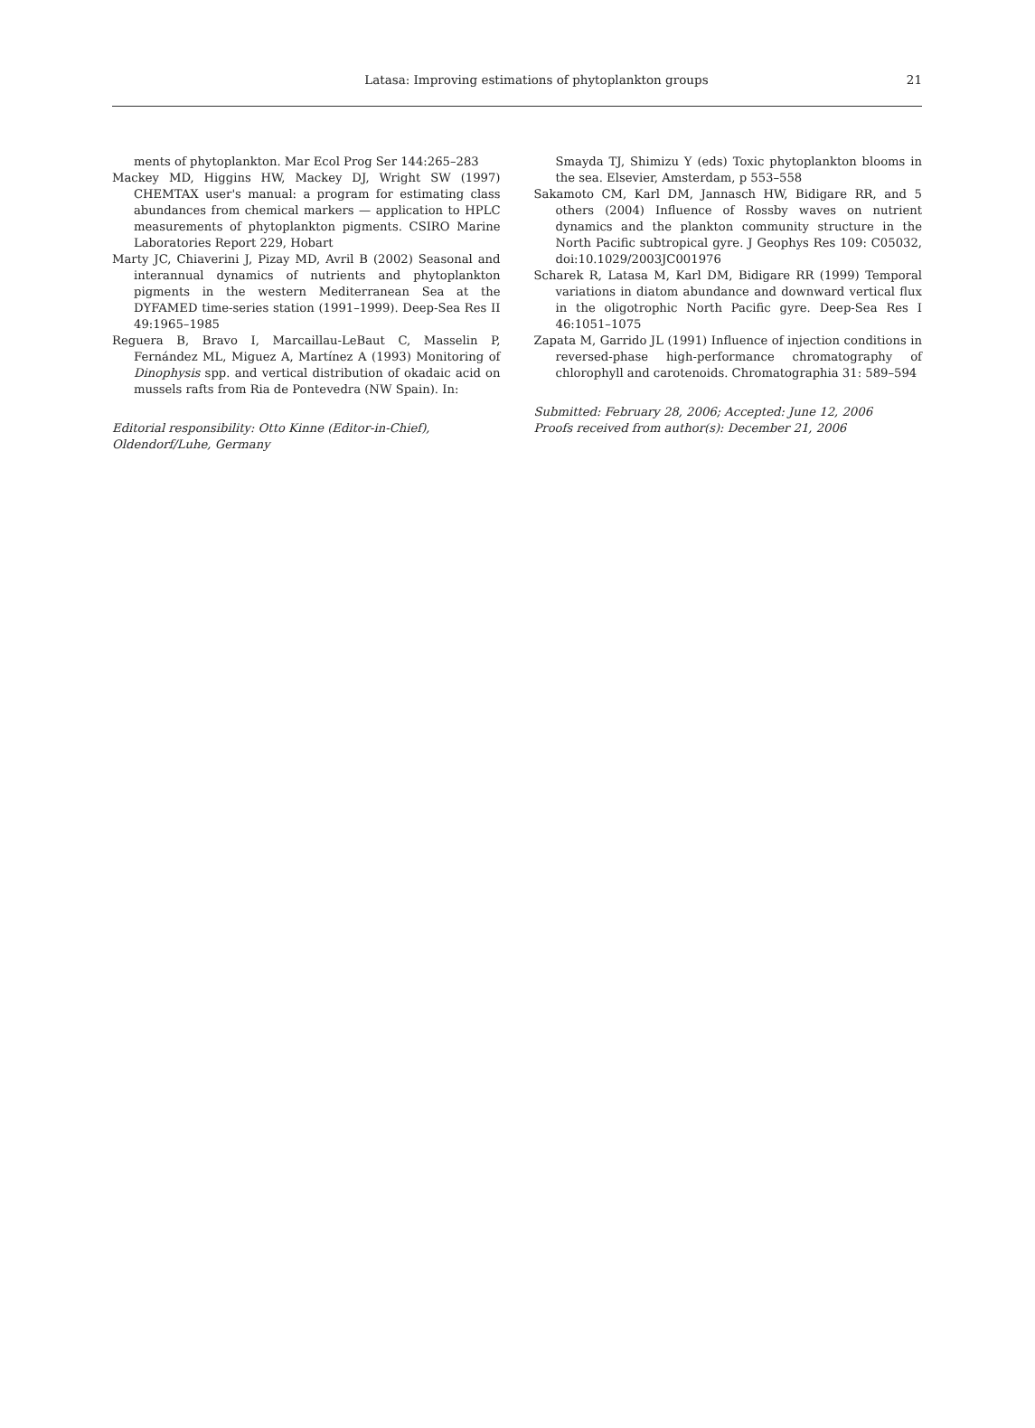Latasa: Improving estimations of phytoplankton groups 21
ments of phytoplankton. Mar Ecol Prog Ser 144:265–283
Mackey MD, Higgins HW, Mackey DJ, Wright SW (1997) CHEMTAX user's manual: a program for estimating class abundances from chemical markers — application to HPLC measurements of phytoplankton pigments. CSIRO Marine Laboratories Report 229, Hobart
Marty JC, Chiaverini J, Pizay MD, Avril B (2002) Seasonal and interannual dynamics of nutrients and phytoplankton pigments in the western Mediterranean Sea at the DYFAMED time-series station (1991–1999). Deep-Sea Res II 49:1965–1985
Reguera B, Bravo I, Marcaillau-LeBaut C, Masselin P, Fernández ML, Miguez A, Martínez A (1993) Monitoring of Dinophysis spp. and vertical distribution of okadaic acid on mussels rafts from Ria de Pontevedra (NW Spain). In:
Editorial responsibility: Otto Kinne (Editor-in-Chief),
Oldendorf/Luhe, Germany
Smayda TJ, Shimizu Y (eds) Toxic phytoplankton blooms in the sea. Elsevier, Amsterdam, p 553–558
Sakamoto CM, Karl DM, Jannasch HW, Bidigare RR, and 5 others (2004) Influence of Rossby waves on nutrient dynamics and the plankton community structure in the North Pacific subtropical gyre. J Geophys Res 109: C05032, doi:10.1029/2003JC001976
Scharek R, Latasa M, Karl DM, Bidigare RR (1999) Temporal variations in diatom abundance and downward vertical flux in the oligotrophic North Pacific gyre. Deep-Sea Res I 46:1051–1075
Zapata M, Garrido JL (1991) Influence of injection conditions in reversed-phase high-performance chromatography of chlorophyll and carotenoids. Chromatographia 31: 589–594
Submitted: February 28, 2006; Accepted: June 12, 2006
Proofs received from author(s): December 21, 2006